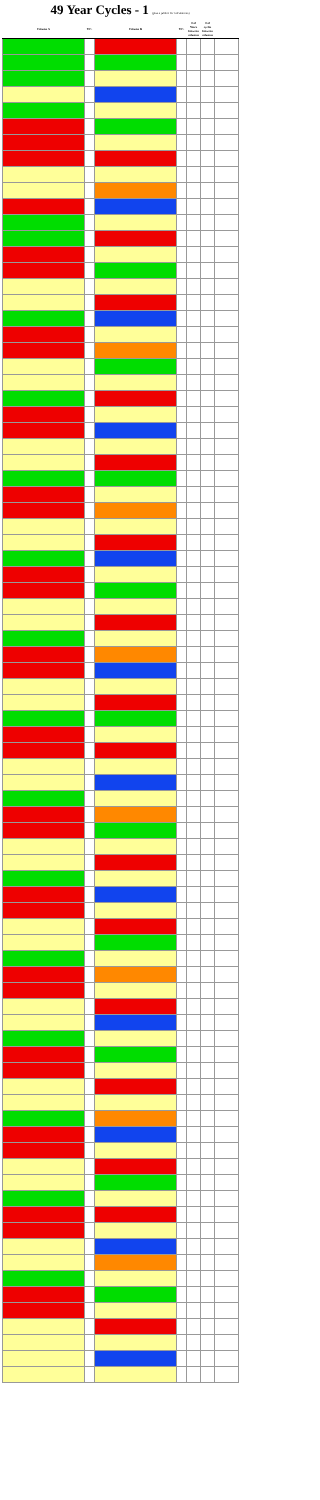49 Year Cycles - 1 (plus a jubilee for calculations)
| Column A | Y.C. | Column B | Y.C. | # of Years between columns | # of cycles between columns | |
| --- | --- | --- | --- | --- | --- | --- |